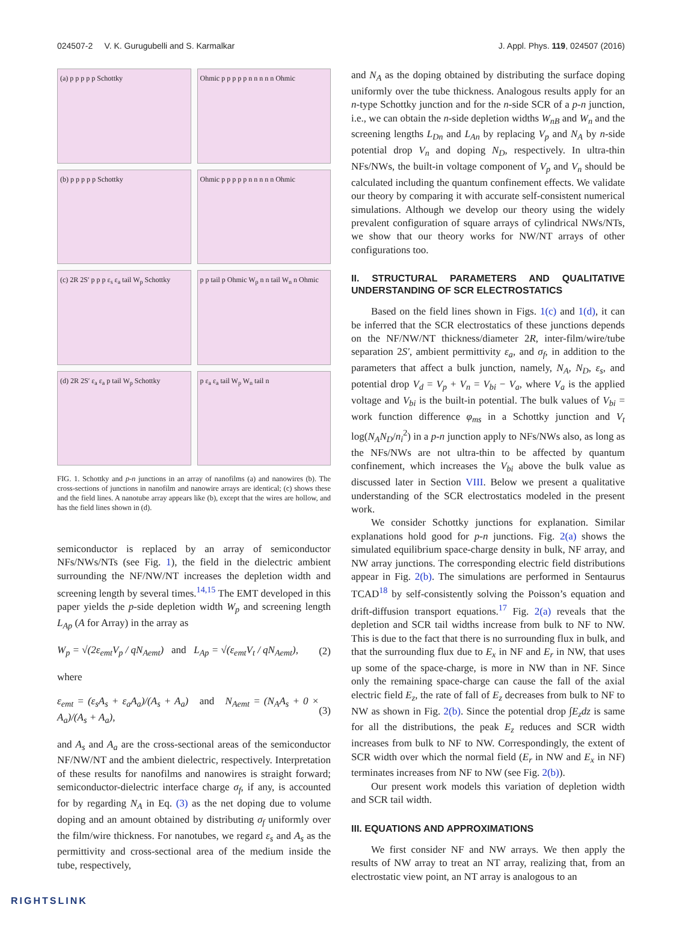024507-2 V. K. Gurugubelli and S. Karmalkar J. Appl. Phys. 119, 024507 (2016)
(a) p p p p p Schottky
Ohmic p p p p p n n n n n Ohmic
(b) p p p p p Schottky
Ohmic p p p p p n n n n n Ohmic
(c) 2R 2S′ p p p ε<sub>s</sub> ε<sub>a</sub> tail W<sub>p</sub> Schottky
p p tail p Ohmic W<sub>p</sub> n n tail W<sub>n</sub> n Ohmic
(d) 2R 2S′ ε<sub>a</sub> ε<sub>a</sub> p tail W<sub>p</sub> Schottky
p ε<sub>a</sub> ε<sub>a</sub> tail W<sub>p</sub> W<sub>n</sub> tail n
FIG. 1. Schottky and p-n junctions in an array of nanofilms (a) and nanowires (b). The cross-sections of junctions in nanofilm and nanowire arrays are identical; (c) shows these and the field lines. A nanotube array appears like (b), except that the wires are hollow, and has the field lines shown in (d).
semiconductor is replaced by an array of semiconductor NFs/NWs/NTs (see Fig. 1), the field in the dielectric ambient surrounding the NF/NW/NT increases the depletion width and screening length by several times.<sup>14,15</sup> The EMT developed in this paper yields the p-side depletion width W<sub>p</sub> and screening length L<sub>Ap</sub> (A for Array) in the array as
W<sub>p</sub> = √(2ε<sub>emt</sub>V<sub>p</sub> / qN<sub>Aemt</sub>) and L<sub>Ap</sub> = √(ε<sub>emt</sub>V<sub>t</sub> / qN<sub>Aemt</sub>), (2)
where
ε<sub>emt</sub> = (ε<sub>s</sub>A<sub>s</sub> + ε<sub>a</sub>A<sub>a</sub>)/(A<sub>s</sub> + A<sub>a</sub>) and N<sub>Aemt</sub> = (N<sub>A</sub>A<sub>s</sub> + 0 × A<sub>a</sub>)/(A<sub>s</sub> + A<sub>a</sub>), (3)
and A<sub>s</sub> and A<sub>a</sub> are the cross-sectional areas of the semiconductor NF/NW/NT and the ambient dielectric, respectively. Interpretation of these results for nanofilms and nanowires is straight forward; semiconductor-dielectric interface charge σ<sub>f</sub>, if any, is accounted for by regarding N<sub>A</sub> in Eq. (3) as the net doping due to volume doping and an amount obtained by distributing σ<sub>f</sub> uniformly over the film/wire thickness. For nanotubes, we regard ε<sub>s</sub> and A<sub>s</sub> as the permittivity and cross-sectional area of the medium inside the tube, respectively,
and N<sub>A</sub> as the doping obtained by distributing the surface doping uniformly over the tube thickness. Analogous results apply for an n-type Schottky junction and for the n-side SCR of a p-n junction, i.e., we can obtain the n-side depletion widths W<sub>nB</sub> and W<sub>n</sub> and the screening lengths L<sub>Dn</sub> and L<sub>An</sub> by replacing V<sub>p</sub> and N<sub>A</sub> by n-side potential drop V<sub>n</sub> and doping N<sub>D</sub>, respectively. In ultra-thin NFs/NWs, the built-in voltage component of V<sub>p</sub> and V<sub>n</sub> should be calculated including the quantum confinement effects. We validate our theory by comparing it with accurate self-consistent numerical simulations. Although we develop our theory using the widely prevalent configuration of square arrays of cylindrical NWs/NTs, we show that our theory works for NW/NT arrays of other configurations too.
II. STRUCTURAL PARAMETERS AND QUALITATIVE UNDERSTANDING OF SCR ELECTROSTATICS
Based on the field lines shown in Figs. 1(c) and 1(d), it can be inferred that the SCR electrostatics of these junctions depends on the NF/NW/NT thickness/diameter 2R, inter-film/wire/tube separation 2S′, ambient permittivity ε<sub>a</sub>, and σ<sub>f</sub>, in addition to the parameters that affect a bulk junction, namely, N<sub>A</sub>, N<sub>D</sub>, ε<sub>s</sub>, and potential drop V<sub>d</sub> = V<sub>p</sub> + V<sub>n</sub> = V<sub>bi</sub> − V<sub>a</sub>, where V<sub>a</sub> is the applied voltage and V<sub>bi</sub> is the built-in potential. The bulk values of V<sub>bi</sub> = work function difference φ<sub>ms</sub> in a Schottky junction and V<sub>t</sub> log(N<sub>A</sub>N<sub>D</sub>/n<sub>i</sub><sup>2</sup>) in a p-n junction apply to NFs/NWs also, as long as the NFs/NWs are not ultra-thin to be affected by quantum confinement, which increases the V<sub>bi</sub> above the bulk value as discussed later in Section VIII. Below we present a qualitative understanding of the SCR electrostatics modeled in the present work.
We consider Schottky junctions for explanation. Similar explanations hold good for p-n junctions. Fig. 2(a) shows the simulated equilibrium space-charge density in bulk, NF array, and NW array junctions. The corresponding electric field distributions appear in Fig. 2(b). The simulations are performed in Sentaurus TCAD<sup>18</sup> by self-consistently solving the Poisson’s equation and drift-diffusion transport equations.<sup>17</sup> Fig. 2(a) reveals that the depletion and SCR tail widths increase from bulk to NF to NW. This is due to the fact that there is no surrounding flux in bulk, and that the surrounding flux due to E<sub>x</sub> in NF and E<sub>r</sub> in NW, that uses up some of the space-charge, is more in NW than in NF. Since only the remaining space-charge can cause the fall of the axial electric field E<sub>z</sub>, the rate of fall of E<sub>z</sub> decreases from bulk to NF to NW as shown in Fig. 2(b). Since the potential drop ∫E<sub>z</sub>dz is same for all the distributions, the peak E<sub>z</sub> reduces and SCR width increases from bulk to NF to NW. Correspondingly, the extent of SCR width over which the normal field (E<sub>r</sub> in NW and E<sub>x</sub> in NF) terminates increases from NF to NW (see Fig. 2(b)).
Our present work models this variation of depletion width and SCR tail width.
III. EQUATIONS AND APPROXIMATIONS
We first consider NF and NW arrays. We then apply the results of NW array to treat an NT array, realizing that, from an electrostatic view point, an NT array is analogous to an
RIGHTSLINK